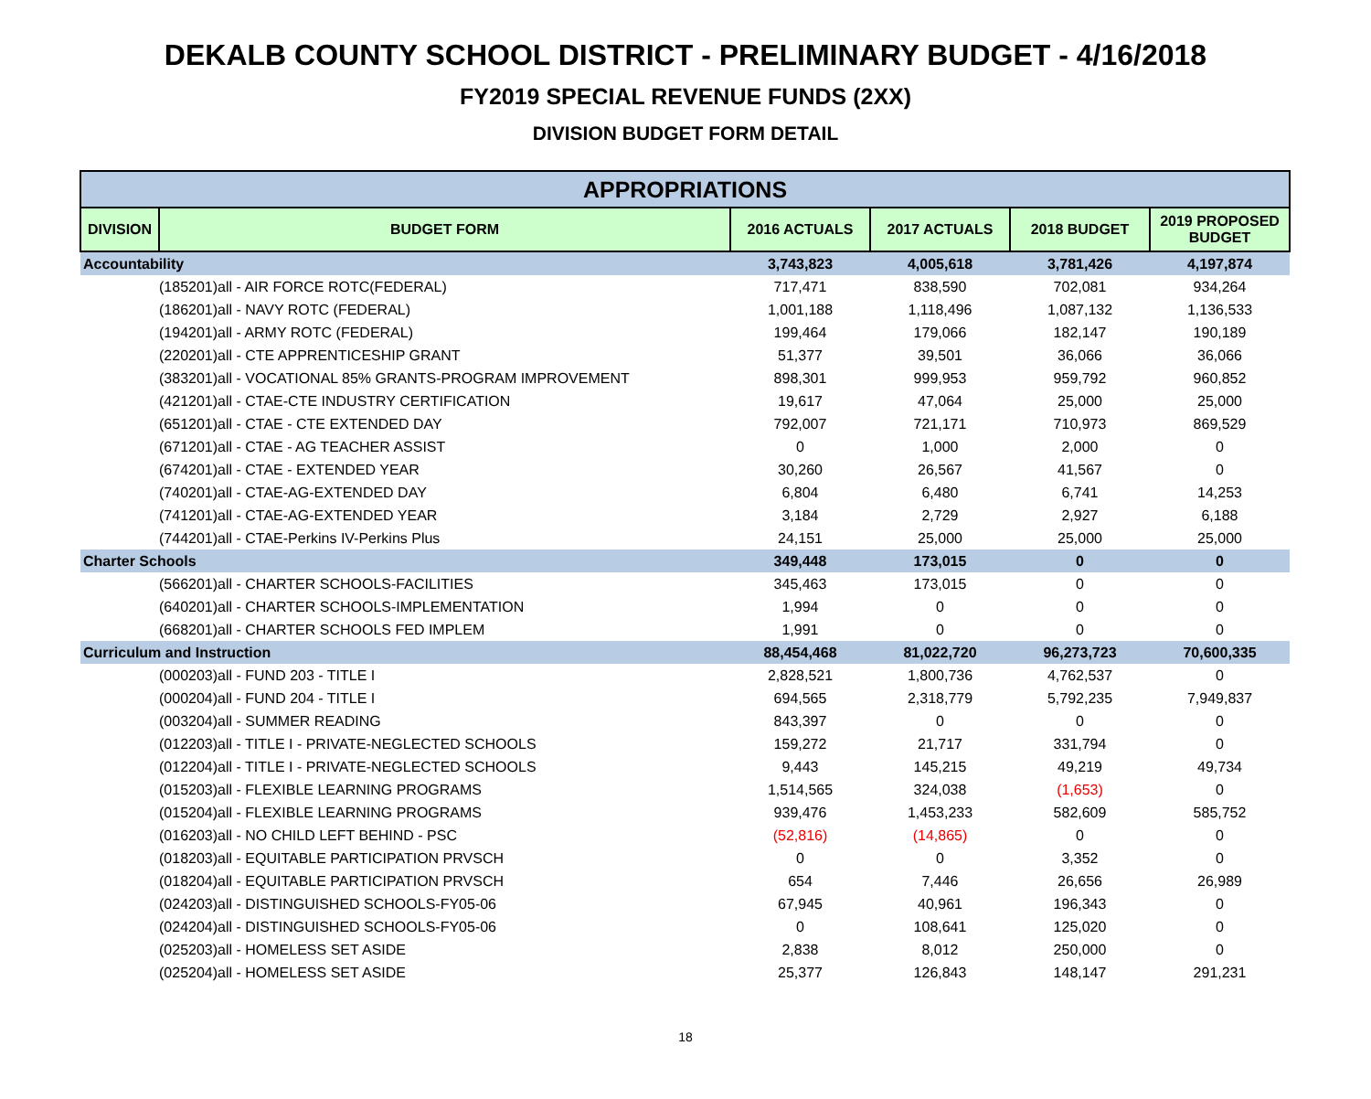DEKALB COUNTY SCHOOL DISTRICT - PRELIMINARY BUDGET - 4/16/2018
FY2019 SPECIAL REVENUE FUNDS (2XX)
DIVISION BUDGET FORM DETAIL
| APPROPRIATIONS | | | | | |
| --- | --- | --- | --- | --- | --- |
| DIVISION | BUDGET FORM | 2016 ACTUALS | 2017 ACTUALS | 2018 BUDGET | 2019 PROPOSED BUDGET |
| Accountability | | 3,743,823 | 4,005,618 | 3,781,426 | 4,197,874 |
| (185201)all - AIR FORCE ROTC(FEDERAL) | | 717,471 | 838,590 | 702,081 | 934,264 |
| (186201)all - NAVY ROTC (FEDERAL) | | 1,001,188 | 1,118,496 | 1,087,132 | 1,136,533 |
| (194201)all - ARMY ROTC (FEDERAL) | | 199,464 | 179,066 | 182,147 | 190,189 |
| (220201)all - CTE APPRENTICESHIP GRANT | | 51,377 | 39,501 | 36,066 | 36,066 |
| (383201)all - VOCATIONAL 85% GRANTS-PROGRAM IMPROVEMENT | | 898,301 | 999,953 | 959,792 | 960,852 |
| (421201)all - CTAE-CTE INDUSTRY CERTIFICATION | | 19,617 | 47,064 | 25,000 | 25,000 |
| (651201)all - CTAE - CTE EXTENDED DAY | | 792,007 | 721,171 | 710,973 | 869,529 |
| (671201)all - CTAE - AG TEACHER ASSIST | | 0 | 1,000 | 2,000 | 0 |
| (674201)all - CTAE - EXTENDED YEAR | | 30,260 | 26,567 | 41,567 | 0 |
| (740201)all - CTAE-AG-EXTENDED DAY | | 6,804 | 6,480 | 6,741 | 14,253 |
| (741201)all - CTAE-AG-EXTENDED YEAR | | 3,184 | 2,729 | 2,927 | 6,188 |
| (744201)all - CTAE-Perkins IV-Perkins Plus | | 24,151 | 25,000 | 25,000 | 25,000 |
| Charter Schools | | 349,448 | 173,015 | 0 | 0 |
| (566201)all - CHARTER SCHOOLS-FACILITIES | | 345,463 | 173,015 | 0 | 0 |
| (640201)all - CHARTER SCHOOLS-IMPLEMENTATION | | 1,994 | 0 | 0 | 0 |
| (668201)all - CHARTER SCHOOLS FED IMPLEM | | 1,991 | 0 | 0 | 0 |
| Curriculum and Instruction | | 88,454,468 | 81,022,720 | 96,273,723 | 70,600,335 |
| (000203)all - FUND 203 - TITLE I | | 2,828,521 | 1,800,736 | 4,762,537 | 0 |
| (000204)all - FUND 204 - TITLE I | | 694,565 | 2,318,779 | 5,792,235 | 7,949,837 |
| (003204)all - SUMMER READING | | 843,397 | 0 | 0 | 0 |
| (012203)all - TITLE I - PRIVATE-NEGLECTED SCHOOLS | | 159,272 | 21,717 | 331,794 | 0 |
| (012204)all - TITLE I - PRIVATE-NEGLECTED SCHOOLS | | 9,443 | 145,215 | 49,219 | 49,734 |
| (015203)all - FLEXIBLE LEARNING PROGRAMS | | 1,514,565 | 324,038 | (1,653) | 0 |
| (015204)all - FLEXIBLE LEARNING PROGRAMS | | 939,476 | 1,453,233 | 582,609 | 585,752 |
| (016203)all - NO CHILD LEFT BEHIND - PSC | | (52,816) | (14,865) | 0 | 0 |
| (018203)all - EQUITABLE PARTICIPATION PRVSCH | | 0 | 0 | 3,352 | 0 |
| (018204)all - EQUITABLE PARTICIPATION PRVSCH | | 654 | 7,446 | 26,656 | 26,989 |
| (024203)all - DISTINGUISHED SCHOOLS-FY05-06 | | 67,945 | 40,961 | 196,343 | 0 |
| (024204)all - DISTINGUISHED SCHOOLS-FY05-06 | | 0 | 108,641 | 125,020 | 0 |
| (025203)all - HOMELESS SET ASIDE | | 2,838 | 8,012 | 250,000 | 0 |
| (025204)all - HOMELESS SET ASIDE | | 25,377 | 126,843 | 148,147 | 291,231 |
18